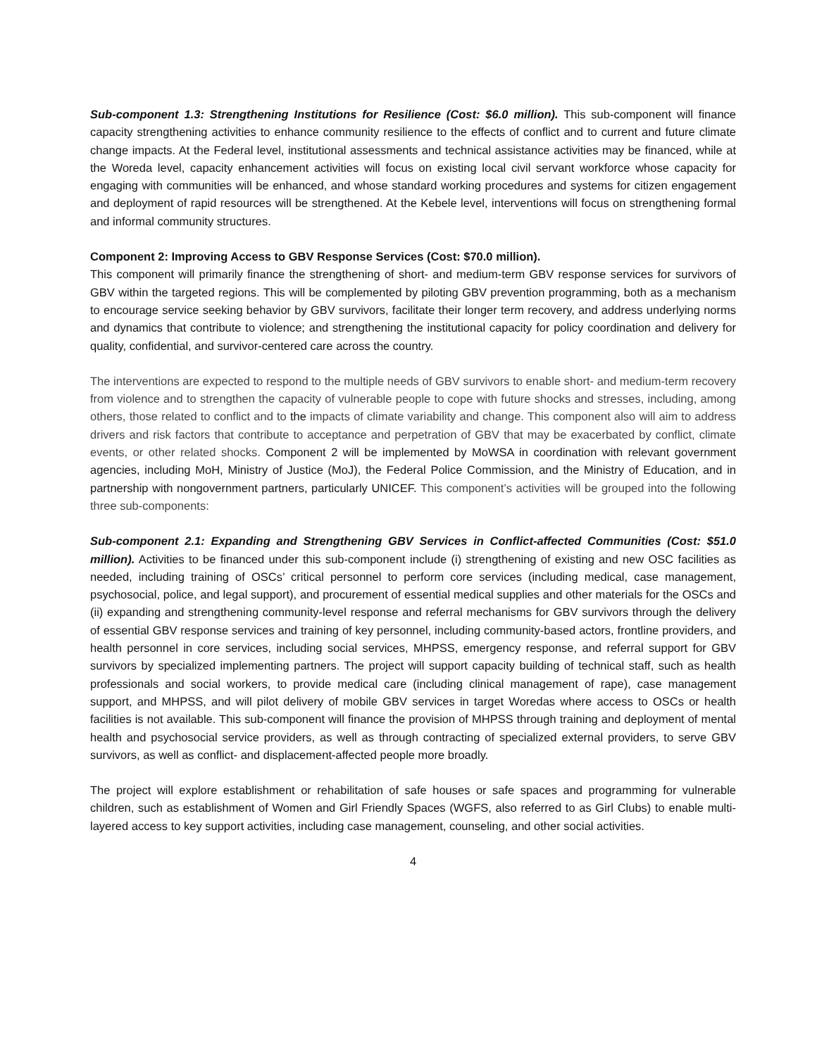Sub-component 1.3: Strengthening Institutions for Resilience (Cost: $6.0 million). This sub-component will finance capacity strengthening activities to enhance community resilience to the effects of conflict and to current and future climate change impacts. At the Federal level, institutional assessments and technical assistance activities may be financed, while at the Woreda level, capacity enhancement activities will focus on existing local civil servant workforce whose capacity for engaging with communities will be enhanced, and whose standard working procedures and systems for citizen engagement and deployment of rapid resources will be strengthened. At the Kebele level, interventions will focus on strengthening formal and informal community structures.
Component 2: Improving Access to GBV Response Services (Cost: $70.0 million).
This component will primarily finance the strengthening of short- and medium-term GBV response services for survivors of GBV within the targeted regions. This will be complemented by piloting GBV prevention programming, both as a mechanism to encourage service seeking behavior by GBV survivors, facilitate their longer term recovery, and address underlying norms and dynamics that contribute to violence; and strengthening the institutional capacity for policy coordination and delivery for quality, confidential, and survivor-centered care across the country.
The interventions are expected to respond to the multiple needs of GBV survivors to enable short- and medium-term recovery from violence and to strengthen the capacity of vulnerable people to cope with future shocks and stresses, including, among others, those related to conflict and to the impacts of climate variability and change. This component also will aim to address drivers and risk factors that contribute to acceptance and perpetration of GBV that may be exacerbated by conflict, climate events, or other related shocks. Component 2 will be implemented by MoWSA in coordination with relevant government agencies, including MoH, Ministry of Justice (MoJ), the Federal Police Commission, and the Ministry of Education, and in partnership with nongovernment partners, particularly UNICEF. This component’s activities will be grouped into the following three sub-components:
Sub-component 2.1: Expanding and Strengthening GBV Services in Conflict-affected Communities (Cost: $51.0 million). Activities to be financed under this sub-component include (i) strengthening of existing and new OSC facilities as needed, including training of OSCs’ critical personnel to perform core services (including medical, case management, psychosocial, police, and legal support), and procurement of essential medical supplies and other materials for the OSCs and (ii) expanding and strengthening community-level response and referral mechanisms for GBV survivors through the delivery of essential GBV response services and training of key personnel, including community-based actors, frontline providers, and health personnel in core services, including social services, MHPSS, emergency response, and referral support for GBV survivors by specialized implementing partners. The project will support capacity building of technical staff, such as health professionals and social workers, to provide medical care (including clinical management of rape), case management support, and MHPSS, and will pilot delivery of mobile GBV services in target Woredas where access to OSCs or health facilities is not available. This sub-component will finance the provision of MHPSS through training and deployment of mental health and psychosocial service providers, as well as through contracting of specialized external providers, to serve GBV survivors, as well as conflict- and displacement-affected people more broadly.
The project will explore establishment or rehabilitation of safe houses or safe spaces and programming for vulnerable children, such as establishment of Women and Girl Friendly Spaces (WGFS, also referred to as Girl Clubs) to enable multi-layered access to key support activities, including case management, counseling, and other social activities.
4